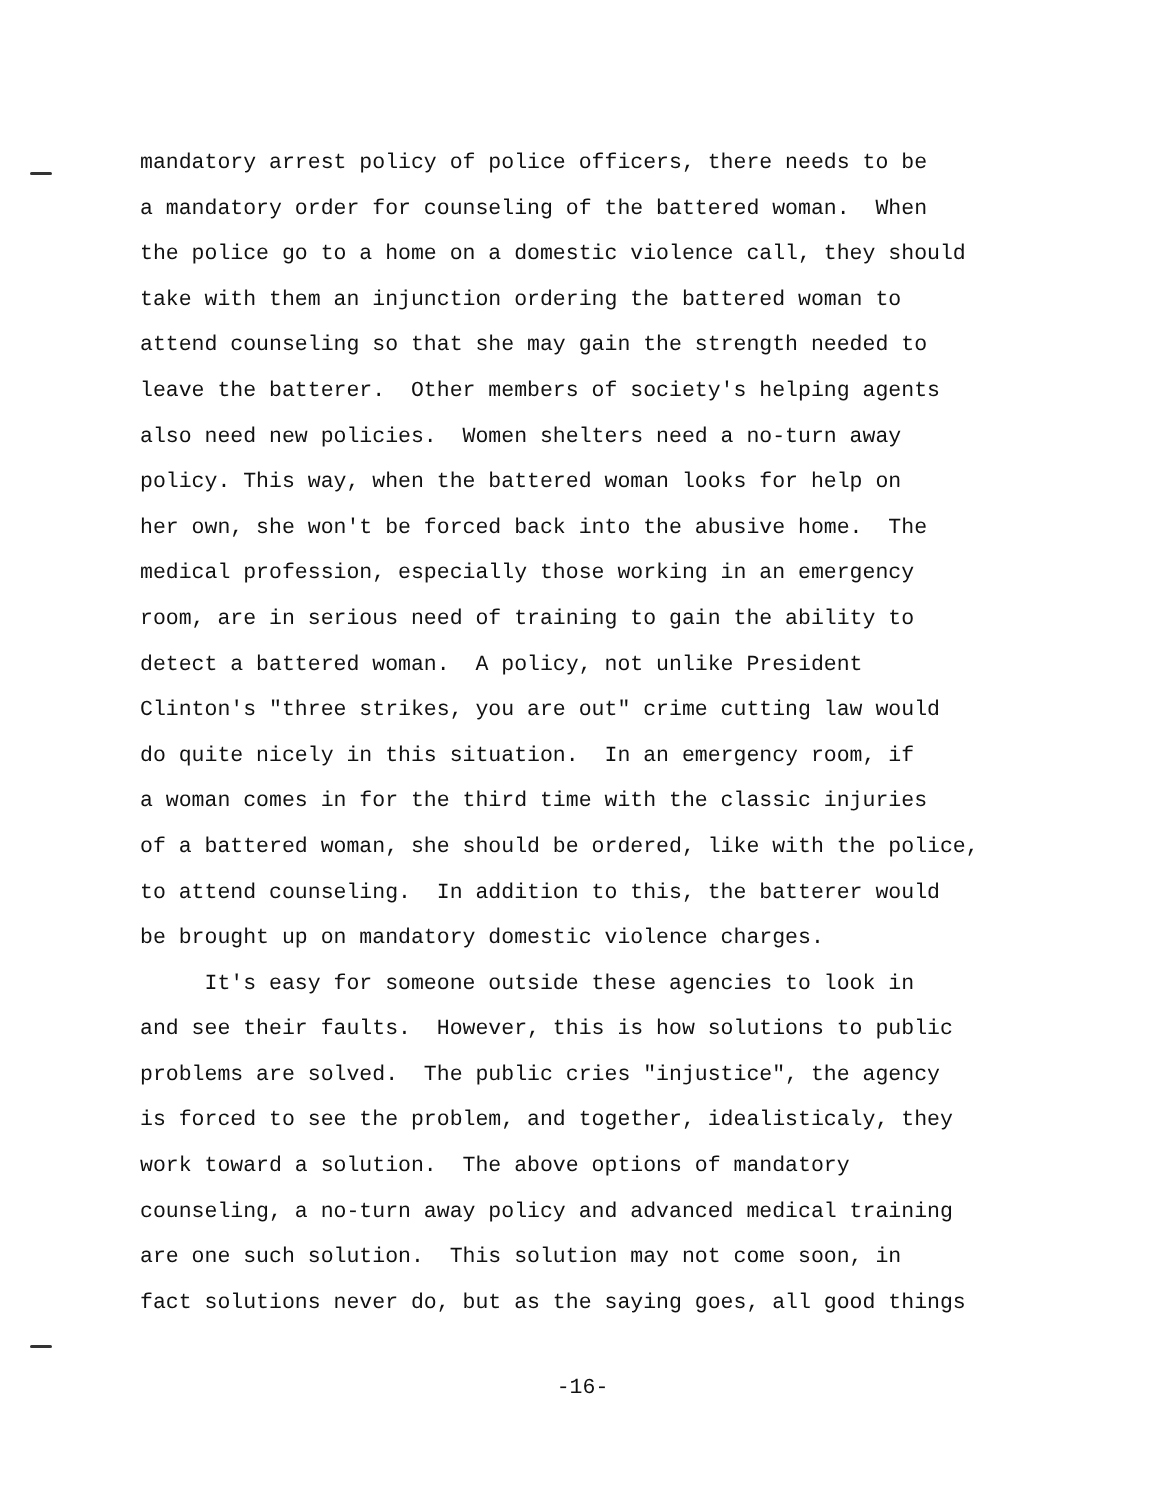mandatory arrest policy of police officers, there needs to be
a mandatory order for counseling of the battered woman. When
the police go to a home on a domestic violence call, they should
take with them an injunction ordering the battered woman to
attend counseling so that she may gain the strength needed to
leave the batterer. Other members of society's helping agents
also need new policies. Women shelters need a no-turn away
policy. This way, when the battered woman looks for help on
her own, she won't be forced back into the abusive home. The
medical profession, especially those working in an emergency
room, are in serious need of training to gain the ability to
detect a battered woman. A policy, not unlike President
Clinton's "three strikes, you are out" crime cutting law would
do quite nicely in this situation. In an emergency room, if
a woman comes in for the third time with the classic injuries
of a battered woman, she should be ordered, like with the police,
to attend counseling. In addition to this, the batterer would
be brought up on mandatory domestic violence charges.
It's easy for someone outside these agencies to look in
and see their faults. However, this is how solutions to public
problems are solved. The public cries "injustice", the agency
is forced to see the problem, and together, idealisticaly, they
work toward a solution. The above options of mandatory
counseling, a no-turn away policy and advanced medical training
are one such solution. This solution may not come soon, in
fact solutions never do, but as the saying goes, all good things
-16-